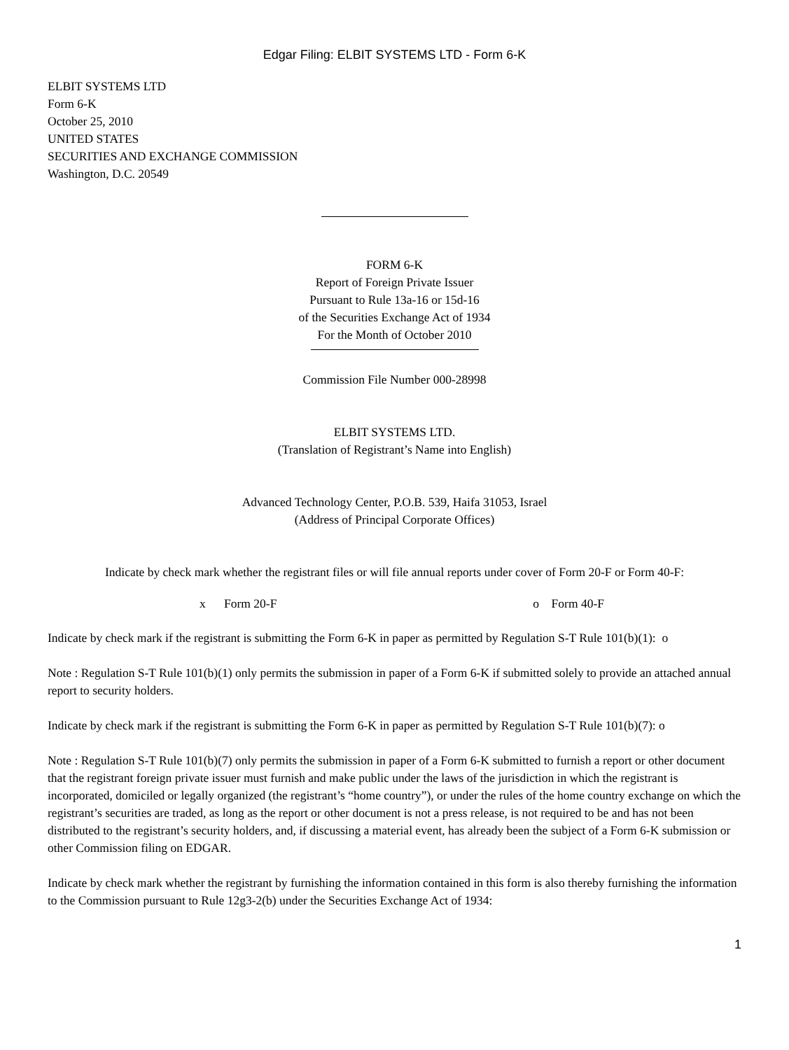Edgar Filing: ELBIT SYSTEMS LTD - Form 6-K
ELBIT SYSTEMS LTD
Form 6-K
October 25, 2010
UNITED STATES
SECURITIES AND EXCHANGE COMMISSION
Washington, D.C. 20549
FORM 6-K
Report of Foreign Private Issuer
Pursuant to Rule 13a-16 or 15d-16
of the Securities Exchange Act of 1934
For the Month of October 2010
Commission File Number 000-28998
ELBIT SYSTEMS LTD.
(Translation of Registrant’s Name into English)
Advanced Technology Center, P.O.B. 539, Haifa 31053, Israel
(Address of Principal Corporate Offices)
Indicate by check mark whether the registrant files or will file annual reports under cover of Form 20-F or Form 40-F:
x Form 20-F o Form 40-F
Indicate by check mark if the registrant is submitting the Form 6-K in paper as permitted by Regulation S-T Rule 101(b)(1): o
Note : Regulation S-T Rule 101(b)(1) only permits the submission in paper of a Form 6-K if submitted solely to provide an attached annual report to security holders.
Indicate by check mark if the registrant is submitting the Form 6-K in paper as permitted by Regulation S-T Rule 101(b)(7): o
Note : Regulation S-T Rule 101(b)(7) only permits the submission in paper of a Form 6-K submitted to furnish a report or other document that the registrant foreign private issuer must furnish and make public under the laws of the jurisdiction in which the registrant is incorporated, domiciled or legally organized (the registrant’s “home country”), or under the rules of the home country exchange on which the registrant’s securities are traded, as long as the report or other document is not a press release, is not required to be and has not been distributed to the registrant’s security holders, and, if discussing a material event, has already been the subject of a Form 6-K submission or other Commission filing on EDGAR.
Indicate by check mark whether the registrant by furnishing the information contained in this form is also thereby furnishing the information to the Commission pursuant to Rule 12g3-2(b) under the Securities Exchange Act of 1934:
1